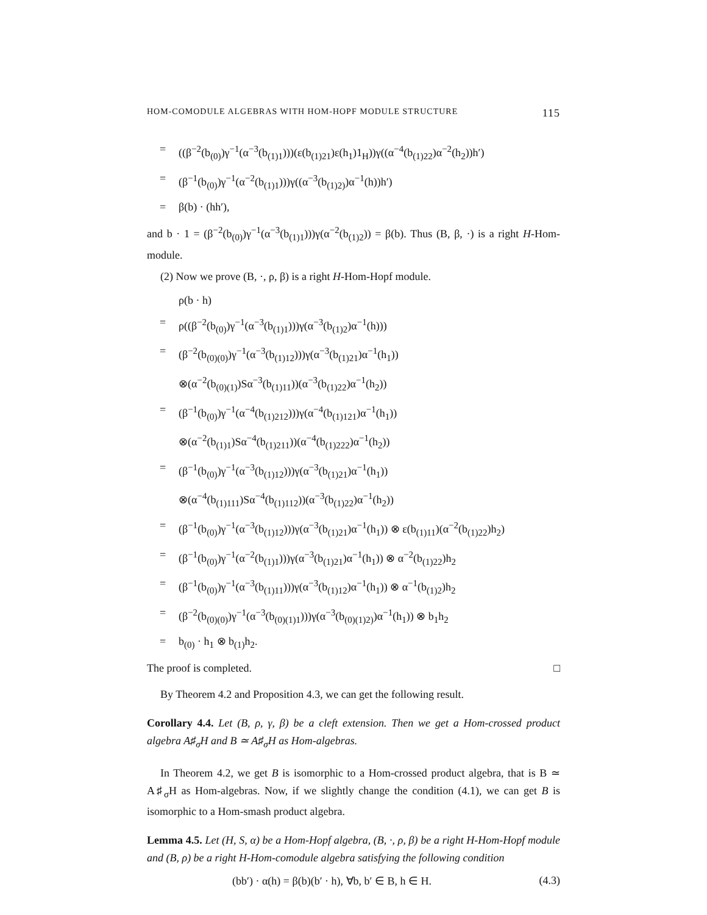HOM-COMODULE ALGEBRAS WITH HOM-HOPF MODULE STRUCTURE 115
= ((β<sup>−2</sup>(b<sub>(0)</sub>)γ<sup>−1</sup>(α<sup>−3</sup>(b<sub>(1)1</sub>)))(ε(b<sub>(1)21</sub>)ε(h<sub>1</sub>)1<sub>H</sub>))γ((α<sup>−4</sup>(b<sub>(1)22</sub>)α<sup>−2</sup>(h<sub>2</sub>))h′)
= (β<sup>−1</sup>(b<sub>(0)</sub>)γ<sup>−1</sup>(α<sup>−2</sup>(b<sub>(1)1</sub>)))γ((α<sup>−3</sup>(b<sub>(1)2)</sub>)α<sup>−1</sup>(h))h′)
= β(b) · (hh′),
and b · 1 = (β<sup>−2</sup>(b<sub>(0)</sub>)γ<sup>−1</sup>(α<sup>−3</sup>(b<sub>(1)1</sub>)))γ(α<sup>−2</sup>(b<sub>(1)2</sub>)) = β(b). Thus (B, β, ·) is a right H-Hom-module.
(2) Now we prove (B, ·, ρ, β) is a right H-Hom-Hopf module.
ρ(b · h)
= ρ((β<sup>−2</sup>(b<sub>(0)</sub>)γ<sup>−1</sup>(α<sup>−3</sup>(b<sub>(1)1</sub>)))γ(α<sup>−3</sup>(b<sub>(1)2</sub>)α<sup>−1</sup>(h)))
= (β<sup>−2</sup>(b<sub>(0)(0)</sub>)γ<sup>−1</sup>(α<sup>−3</sup>(b<sub>(1)12</sub>)))γ(α<sup>−3</sup>(b<sub>(1)21</sub>)α<sup>−1</sup>(h<sub>1</sub>))
⊗(α<sup>−2</sup>(b<sub>(0)(1)</sub>)Sα<sup>−3</sup>(b<sub>(1)11</sub>))(α<sup>−3</sup>(b<sub>(1)22</sub>)α<sup>−1</sup>(h<sub>2</sub>))
= (β<sup>−1</sup>(b<sub>(0)</sub>)γ<sup>−1</sup>(α<sup>−4</sup>(b<sub>(1)212</sub>)))γ(α<sup>−4</sup>(b<sub>(1)121</sub>)α<sup>−1</sup>(h<sub>1</sub>))
⊗(α<sup>−2</sup>(b<sub>(1)1</sub>)Sα<sup>−4</sup>(b<sub>(1)211</sub>))(α<sup>−4</sup>(b<sub>(1)222</sub>)α<sup>−1</sup>(h<sub>2</sub>))
= (β<sup>−1</sup>(b<sub>(0)</sub>)γ<sup>−1</sup>(α<sup>−3</sup>(b<sub>(1)12</sub>)))γ(α<sup>−3</sup>(b<sub>(1)21</sub>)α<sup>−1</sup>(h<sub>1</sub>))
⊗(α<sup>−4</sup>(b<sub>(1)111</sub>)Sα<sup>−4</sup>(b<sub>(1)112</sub>))(α<sup>−3</sup>(b<sub>(1)22</sub>)α<sup>−1</sup>(h<sub>2</sub>))
= (β<sup>−1</sup>(b<sub>(0)</sub>)γ<sup>−1</sup>(α<sup>−3</sup>(b<sub>(1)12</sub>)))γ(α<sup>−3</sup>(b<sub>(1)21</sub>)α<sup>−1</sup>(h<sub>1</sub>)) ⊗ ε(b<sub>(1)11</sub>)(α<sup>−2</sup>(b<sub>(1)22</sub>)h<sub>2</sub>)
= (β<sup>−1</sup>(b<sub>(0)</sub>)γ<sup>−1</sup>(α<sup>−2</sup>(b<sub>(1)1</sub>)))γ(α<sup>−3</sup>(b<sub>(1)21</sub>)α<sup>−1</sup>(h<sub>1</sub>)) ⊗ α<sup>−2</sup>(b<sub>(1)22</sub>)h<sub>2</sub>
= (β<sup>−1</sup>(b<sub>(0)</sub>)γ<sup>−1</sup>(α<sup>−3</sup>(b<sub>(1)11</sub>)))γ(α<sup>−3</sup>(b<sub>(1)12</sub>)α<sup>−1</sup>(h<sub>1</sub>)) ⊗ α<sup>−1</sup>(b<sub>(1)2</sub>)h<sub>2</sub>
= (β<sup>−2</sup>(b<sub>(0)(0)</sub>)γ<sup>−1</sup>(α<sup>−3</sup>(b<sub>(0)(1)1</sub>)))γ(α<sup>−3</sup>(b<sub>(0)(1)2)</sub>)α<sup>−1</sup>(h<sub>1</sub>)) ⊗ b<sub>1</sub>h<sub>2</sub>
= b<sub>(0)</sub> · h<sub>1</sub> ⊗ b<sub>(1)</sub>h<sub>2</sub>.
The proof is completed. □
By Theorem 4.2 and Proposition 4.3, we can get the following result.
Corollary 4.4. Let (B, ρ, γ, β) be a cleft extension. Then we get a Hom-crossed product algebra A♯<sub>σ</sub>H and B ≃ A♯<sub>σ</sub>H as Hom-algebras.
In Theorem 4.2, we get B is isomorphic to a Hom-crossed product algebra, that is B ≃ A♯<sub>σ</sub>H as Hom-algebras. Now, if we slightly change the condition (4.1), we can get B is isomorphic to a Hom-smash product algebra.
Lemma 4.5. Let (H, S, α) be a Hom-Hopf algebra, (B, ·, ρ, β) be a right H-Hom-Hopf module and (B, ρ) be a right H-Hom-comodule algebra satisfying the following condition
(bb′) · α(h) = β(b)(b′ · h), ∀b, b′ ∈ B, h ∈ H. (4.3)